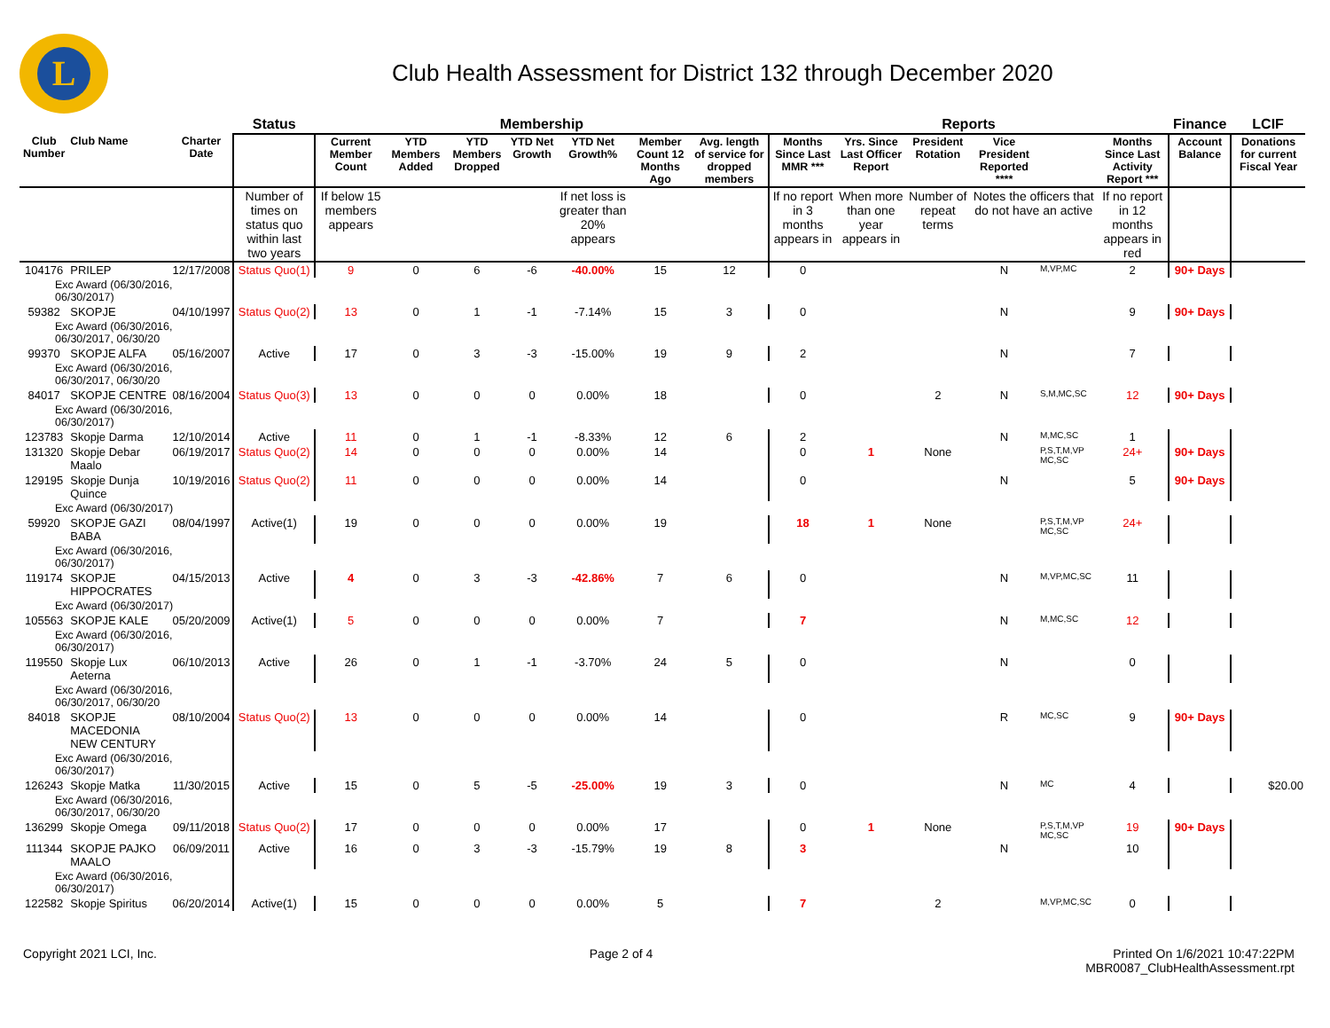L
Club Health Assessment for District 132 through December 2020
| | | | Status | Membership | | | | | | | Reports | | | | | | Finance | LCIF |
| --- | --- | --- | --- | --- | --- | --- | --- | --- | --- | --- | --- | --- | --- | --- | --- | --- | --- | --- |
| Club Number | Club Name | Charter Date | | Current Member Count | YTD Members Added | YTD Members Dropped | YTD Net Growth | YTD Net Growth% | Member Count 12 Months Ago | Avg. length of service for dropped members | Months Since Last MMR *** | Yrs. Since Last Officer Report | President Rotation | Vice President Reported **** | | Months Since Last Activity Report *** | Account Balance | Donations for current Fiscal Year |
| | | | Number of times on status quo within last two years | If below 15 members appears | | | | If net loss is greater than 20% appears | | | If no report in 3 months appears in | When more than one year appears in | Number of repeat terms | Notes the officers that do not have an active | | If no report in 12 months appears in red | | |
| 104176 | PRILEP | 12/17/2008 | Status Quo(1) | 9 | 0 | 6 | -6 | -40.00% | 15 | 12 | 0 | | | N | M,VP,MC | 2 | 90+ Days | |
| Exc Award (06/30/2016, 06/30/2017) | | | | | | | | | | | | | | | | | | |
| 59382 | SKOPJE | 04/10/1997 | Status Quo(2) | 13 | 0 | 1 | -1 | -7.14% | 15 | 3 | 0 | | | N | | 9 | 90+ Days | |
| Exc Award (06/30/2016, 06/30/2017, 06/30/20 | | | | | | | | | | | | | | | | | | |
| 99370 | SKOPJE ALFA | 05/16/2007 | Active | 17 | 0 | 3 | -3 | -15.00% | 19 | 9 | 2 | | | N | | 7 | | |
| Exc Award (06/30/2016, 06/30/2017, 06/30/20 | | | | | | | | | | | | | | | | | | |
| 84017 | SKOPJE CENTRE | 08/16/2004 | Status Quo(3) | 13 | 0 | 0 | 0 | 0.00% | 18 | | 0 | | 2 | N | S,M,MC,SC | 12 | 90+ Days | |
| Exc Award (06/30/2016, 06/30/2017) | | | | | | | | | | | | | | | | | | |
| 123783 | Skopje Darma | 12/10/2014 | Active | 11 | 0 | 1 | -1 | -8.33% | 12 | 6 | 2 | | | N | M,MC,SC | 1 | | |
| 131320 | Skopje Debar Maalo | 06/19/2017 | Status Quo(2) | 14 | 0 | 0 | 0 | 0.00% | 14 | | 0 | 1 | None | | P,S,T,M,VP MC,SC | 24+ | 90+ Days | |
| 129195 | Skopje Dunja Quince | 10/19/2016 | Status Quo(2) | 11 | 0 | 0 | 0 | 0.00% | 14 | | 0 | | | N | | 5 | 90+ Days | |
| Exc Award (06/30/2017) | | | | | | | | | | | | | | | | | | |
| 59920 | SKOPJE GAZI BABA | 08/04/1997 | Active(1) | 19 | 0 | 0 | 0 | 0.00% | 19 | | 18 | 1 | None | | P,S,T,M,VP MC,SC | 24+ | | |
| Exc Award (06/30/2016, 06/30/2017) | | | | | | | | | | | | | | | | | | |
| 119174 | SKOPJE HIPPOCRATES | 04/15/2013 | Active | 4 | 0 | 3 | -3 | -42.86% | 7 | 6 | 0 | | | N | M,VP,MC,SC | 11 | | |
| Exc Award (06/30/2017) | | | | | | | | | | | | | | | | | | |
| 105563 | SKOPJE KALE | 05/20/2009 | Active(1) | 5 | 0 | 0 | 0 | 0.00% | 7 | | 7 | | | N | M,MC,SC | 12 | | |
| Exc Award (06/30/2016, 06/30/2017) | | | | | | | | | | | | | | | | | | |
| 119550 | Skopje Lux Aeterna | 06/10/2013 | Active | 26 | 0 | 1 | -1 | -3.70% | 24 | 5 | 0 | | | N | | 0 | | |
| Exc Award (06/30/2016, 06/30/2017, 06/30/20 | | | | | | | | | | | | | | | | | | |
| 84018 | SKOPJE MACEDONIA NEW CENTURY | 08/10/2004 | Status Quo(2) | 13 | 0 | 0 | 0 | 0.00% | 14 | | 0 | | | R | MC,SC | 9 | 90+ Days | |
| Exc Award (06/30/2016, 06/30/2017) | | | | | | | | | | | | | | | | | | |
| 126243 | Skopje Matka | 11/30/2015 | Active | 15 | 0 | 5 | -5 | -25.00% | 19 | 3 | 0 | | | N | MC | 4 | | $20.00 |
| Exc Award (06/30/2016, 06/30/2017, 06/30/20 | | | | | | | | | | | | | | | | | | |
| 136299 | Skopje Omega | 09/11/2018 | Status Quo(2) | 17 | 0 | 0 | 0 | 0.00% | 17 | | 0 | 1 | None | | P,S,T,M,VP MC,SC | 19 | 90+ Days | |
| 111344 | SKOPJE PAJKO MAALO | 06/09/2011 | Active | 16 | 0 | 3 | -3 | -15.79% | 19 | 8 | 3 | | | N | | 10 | | |
| Exc Award (06/30/2016, 06/30/2017) | | | | | | | | | | | | | | | | | | |
| 122582 | Skopje Spiritus | 06/20/2014 | Active(1) | 15 | 0 | 0 | 0 | 0.00% | 5 | | 7 | | 2 | | M,VP,MC,SC | 0 | | |
Copyright 2021 LCI, Inc. Page 2 of 4 Printed On 1/6/2021 10:47:22PM
MBR0087_ClubHealthAssessment.rpt